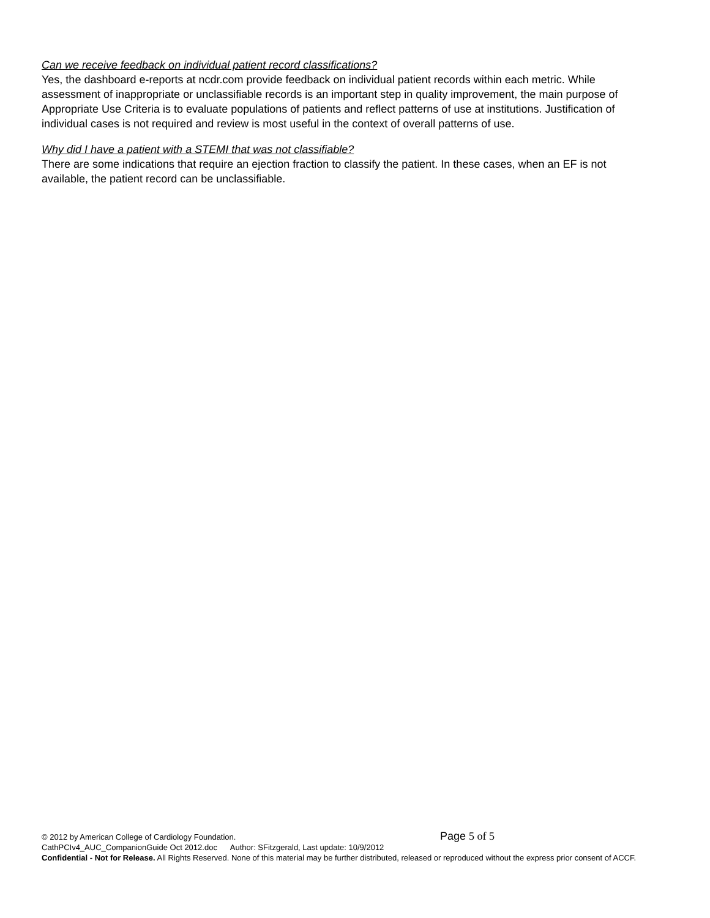Can we receive feedback on individual patient record classifications?
Yes, the dashboard e-reports at ncdr.com provide feedback on individual patient records within each metric. While assessment of inappropriate or unclassifiable records is an important step in quality improvement, the main purpose of Appropriate Use Criteria is to evaluate populations of patients and reflect patterns of use at institutions. Justification of individual cases is not required and review is most useful in the context of overall patterns of use.
Why did I have a patient with a STEMI that was not classifiable?
There are some indications that require an ejection fraction to classify the patient. In these cases, when an EF is not available, the patient record can be unclassifiable.
© 2012 by American College of Cardiology Foundation. Page 5 of 5
CathPCIv4_AUC_CompanionGuide Oct 2012.doc Author: SFitzgerald, Last update: 10/9/2012
Confidential - Not for Release. All Rights Reserved. None of this material may be further distributed, released or reproduced without the express prior consent of ACCF.